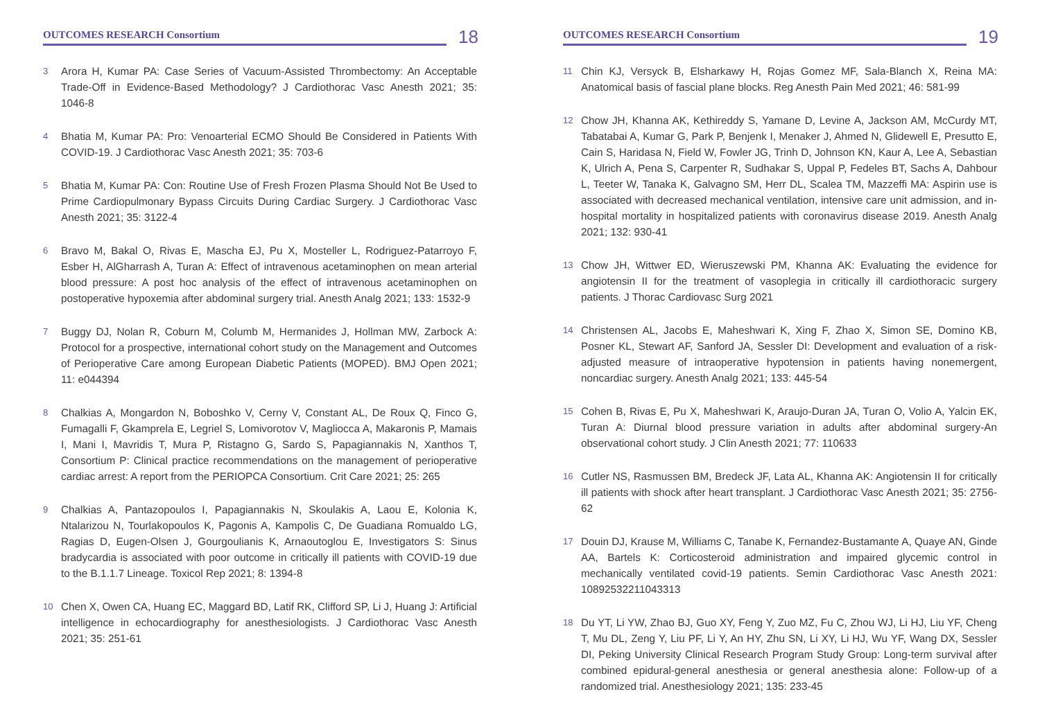OUTCOMES RESEARCH Consortium
18
3 Arora H, Kumar PA: Case Series of Vacuum-Assisted Thrombectomy: An Acceptable Trade-Off in Evidence-Based Methodology? J Cardiothorac Vasc Anesth 2021; 35: 1046-8
4 Bhatia M, Kumar PA: Pro: Venoarterial ECMO Should Be Considered in Patients With COVID-19. J Cardiothorac Vasc Anesth 2021; 35: 703-6
5 Bhatia M, Kumar PA: Con: Routine Use of Fresh Frozen Plasma Should Not Be Used to Prime Cardiopulmonary Bypass Circuits During Cardiac Surgery. J Cardiothorac Vasc Anesth 2021; 35: 3122-4
6 Bravo M, Bakal O, Rivas E, Mascha EJ, Pu X, Mosteller L, Rodriguez-Patarroyo F, Esber H, AlGharrash A, Turan A: Effect of intravenous acetaminophen on mean arterial blood pressure: A post hoc analysis of the effect of intravenous acetaminophen on postoperative hypoxemia after abdominal surgery trial. Anesth Analg 2021; 133: 1532-9
7 Buggy DJ, Nolan R, Coburn M, Columb M, Hermanides J, Hollman MW, Zarbock A: Protocol for a prospective, international cohort study on the Management and Outcomes of Perioperative Care among European Diabetic Patients (MOPED). BMJ Open 2021; 11: e044394
8 Chalkias A, Mongardon N, Boboshko V, Cerny V, Constant AL, De Roux Q, Finco G, Fumagalli F, Gkamprela E, Legriel S, Lomivorotov V, Magliocca A, Makaronis P, Mamais I, Mani I, Mavridis T, Mura P, Ristagno G, Sardo S, Papagiannakis N, Xanthos T, Consortium P: Clinical practice recommendations on the management of perioperative cardiac arrest: A report from the PERIOPCA Consortium. Crit Care 2021; 25: 265
9 Chalkias A, Pantazopoulos I, Papagiannakis N, Skoulakis A, Laou E, Kolonia K, Ntalarizou N, Tourlakopoulos K, Pagonis A, Kampolis C, De Guadiana Romualdo LG, Ragias D, Eugen-Olsen J, Gourgoulianis K, Arnaoutoglou E, Investigators S: Sinus bradycardia is associated with poor outcome in critically ill patients with COVID-19 due to the B.1.1.7 Lineage. Toxicol Rep 2021; 8: 1394-8
10 Chen X, Owen CA, Huang EC, Maggard BD, Latif RK, Clifford SP, Li J, Huang J: Artificial intelligence in echocardiography for anesthesiologists. J Cardiothorac Vasc Anesth 2021; 35: 251-61
OUTCOMES RESEARCH Consortium
19
11 Chin KJ, Versyck B, Elsharkawy H, Rojas Gomez MF, Sala-Blanch X, Reina MA: Anatomical basis of fascial plane blocks. Reg Anesth Pain Med 2021; 46: 581-99
12 Chow JH, Khanna AK, Kethireddy S, Yamane D, Levine A, Jackson AM, McCurdy MT, Tabatabai A, Kumar G, Park P, Benjenk I, Menaker J, Ahmed N, Glidewell E, Presutto E, Cain S, Haridasa N, Field W, Fowler JG, Trinh D, Johnson KN, Kaur A, Lee A, Sebastian K, Ulrich A, Pena S, Carpenter R, Sudhakar S, Uppal P, Fedeles BT, Sachs A, Dahbour L, Teeter W, Tanaka K, Galvagno SM, Herr DL, Scalea TM, Mazzeffi MA: Aspirin use is associated with decreased mechanical ventilation, intensive care unit admission, and in-hospital mortality in hospitalized patients with coronavirus disease 2019. Anesth Analg 2021; 132: 930-41
13 Chow JH, Wittwer ED, Wieruszewski PM, Khanna AK: Evaluating the evidence for angiotensin II for the treatment of vasoplegia in critically ill cardiothoracic surgery patients. J Thorac Cardiovasc Surg 2021
14 Christensen AL, Jacobs E, Maheshwari K, Xing F, Zhao X, Simon SE, Domino KB, Posner KL, Stewart AF, Sanford JA, Sessler DI: Development and evaluation of a risk-adjusted measure of intraoperative hypotension in patients having nonemergent, noncardiac surgery. Anesth Analg 2021; 133: 445-54
15 Cohen B, Rivas E, Pu X, Maheshwari K, Araujo-Duran JA, Turan O, Volio A, Yalcin EK, Turan A: Diurnal blood pressure variation in adults after abdominal surgery-An observational cohort study. J Clin Anesth 2021; 77: 110633
16 Cutler NS, Rasmussen BM, Bredeck JF, Lata AL, Khanna AK: Angiotensin II for critically ill patients with shock after heart transplant. J Cardiothorac Vasc Anesth 2021; 35: 2756-62
17 Douin DJ, Krause M, Williams C, Tanabe K, Fernandez-Bustamante A, Quaye AN, Ginde AA, Bartels K: Corticosteroid administration and impaired glycemic control in mechanically ventilated covid-19 patients. Semin Cardiothorac Vasc Anesth 2021: 10892532211043313
18 Du YT, Li YW, Zhao BJ, Guo XY, Feng Y, Zuo MZ, Fu C, Zhou WJ, Li HJ, Liu YF, Cheng T, Mu DL, Zeng Y, Liu PF, Li Y, An HY, Zhu SN, Li XY, Li HJ, Wu YF, Wang DX, Sessler DI, Peking University Clinical Research Program Study Group: Long-term survival after combined epidural-general anesthesia or general anesthesia alone: Follow-up of a randomized trial. Anesthesiology 2021; 135: 233-45